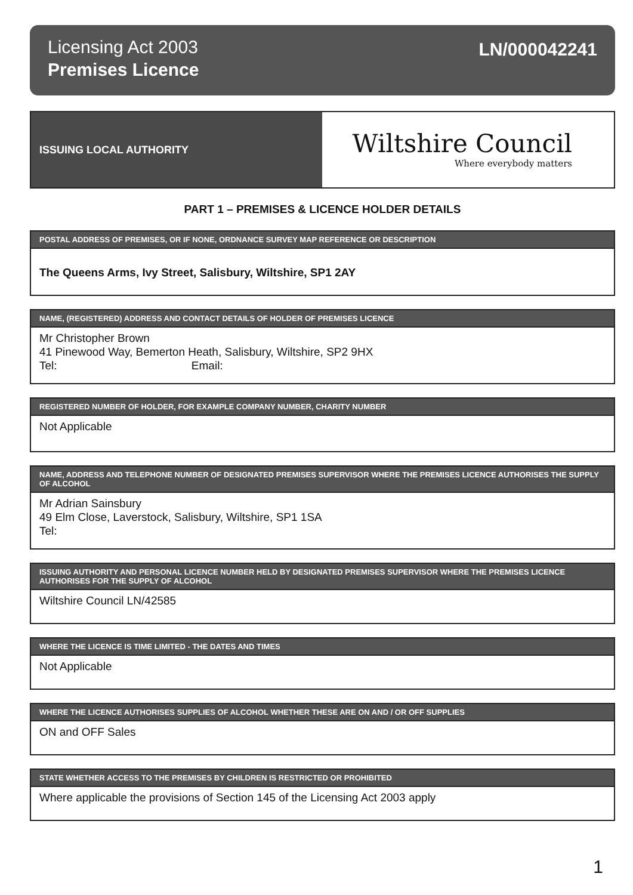Licensing Act 2003
Premises Licence
LN/000042241
ISSUING LOCAL AUTHORITY
Wiltshire Council
Where everybody matters
PART 1 – PREMISES & LICENCE HOLDER DETAILS
POSTAL ADDRESS OF PREMISES, OR IF NONE, ORDNANCE SURVEY MAP REFERENCE OR DESCRIPTION
The Queens Arms, Ivy Street, Salisbury, Wiltshire, SP1 2AY
NAME, (REGISTERED) ADDRESS AND CONTACT DETAILS OF HOLDER OF PREMISES LICENCE
Mr Christopher Brown
41 Pinewood Way, Bemerton Heath, Salisbury, Wiltshire, SP2 9HX
Tel: Email:
REGISTERED NUMBER OF HOLDER, FOR EXAMPLE COMPANY NUMBER, CHARITY NUMBER
Not Applicable
NAME, ADDRESS AND TELEPHONE NUMBER OF DESIGNATED PREMISES SUPERVISOR WHERE THE PREMISES LICENCE AUTHORISES THE SUPPLY OF ALCOHOL
Mr Adrian Sainsbury
49 Elm Close, Laverstock, Salisbury, Wiltshire, SP1 1SA
Tel:
ISSUING AUTHORITY AND PERSONAL LICENCE NUMBER HELD BY DESIGNATED PREMISES SUPERVISOR WHERE THE PREMISES LICENCE AUTHORISES FOR THE SUPPLY OF ALCOHOL
Wiltshire Council LN/42585
WHERE THE LICENCE IS TIME LIMITED - THE DATES AND TIMES
Not Applicable
WHERE THE LICENCE AUTHORISES SUPPLIES OF ALCOHOL WHETHER THESE ARE ON AND / OR OFF SUPPLIES
ON and OFF Sales
STATE WHETHER ACCESS TO THE PREMISES BY CHILDREN IS RESTRICTED OR PROHIBITED
Where applicable the provisions of Section 145 of the Licensing Act 2003 apply
1